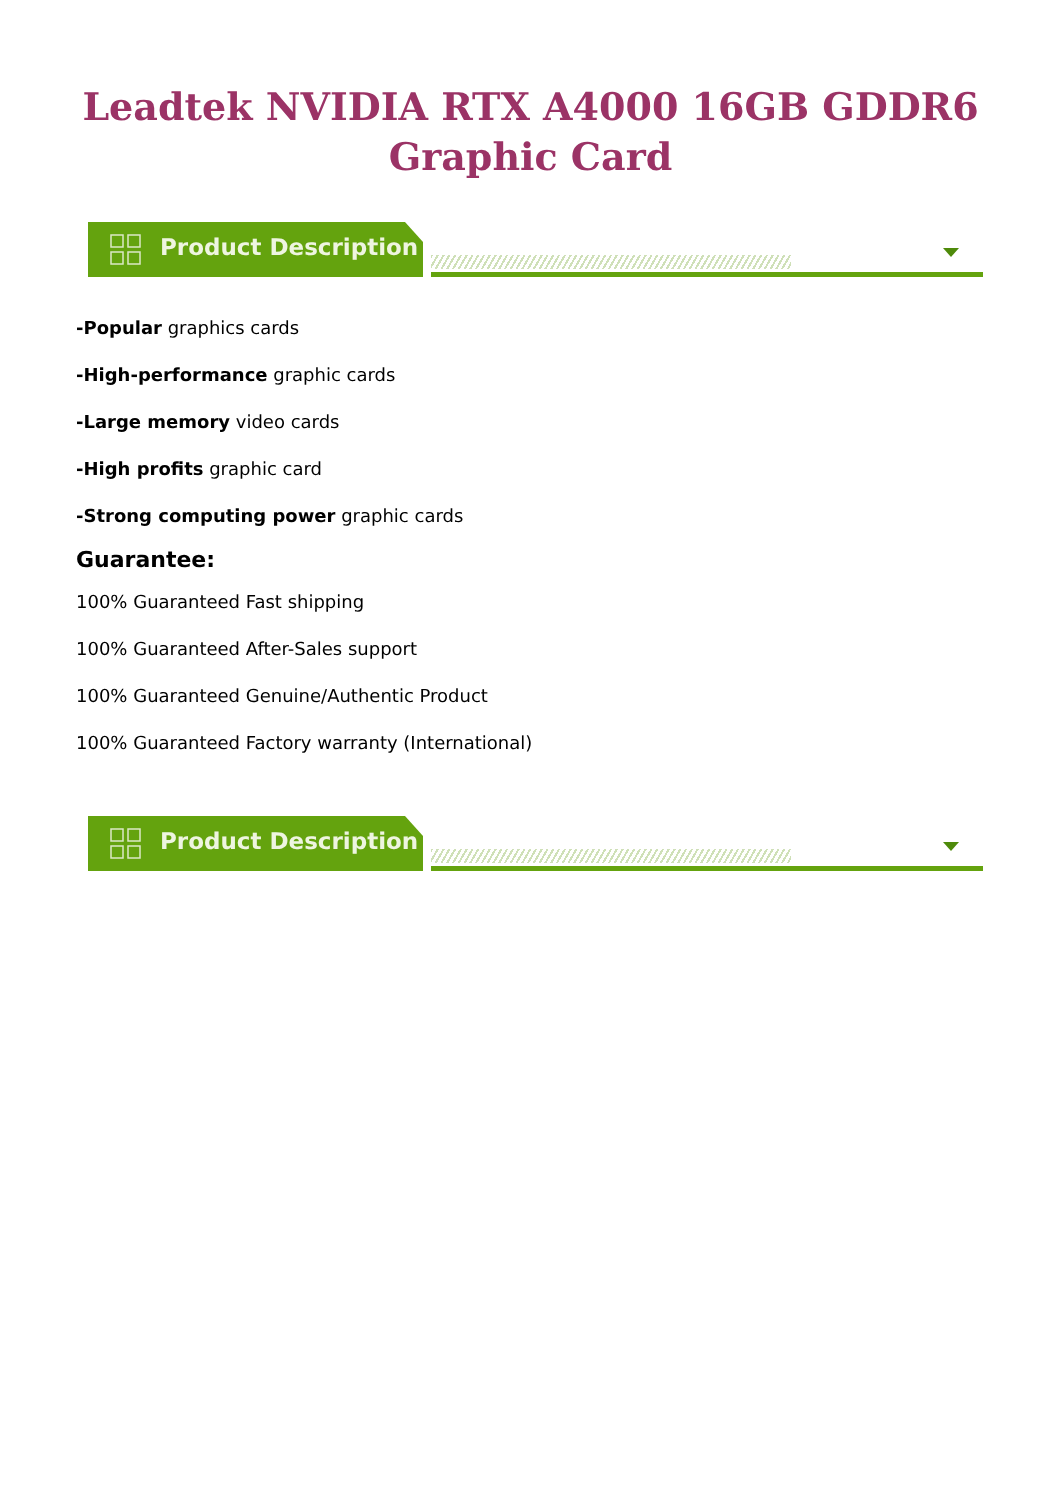Leadtek NVIDIA RTX A4000 16GB GDDR6
Graphic Card
Product Description
-Popular graphics cards
-High-performance graphic cards
-Large memory video cards
-High profits graphic card
-Strong computing power graphic cards
Guarantee:
100% Guaranteed Fast shipping
100% Guaranteed After-Sales support
100% Guaranteed Genuine/Authentic Product
100% Guaranteed Factory warranty (International)
Product Description